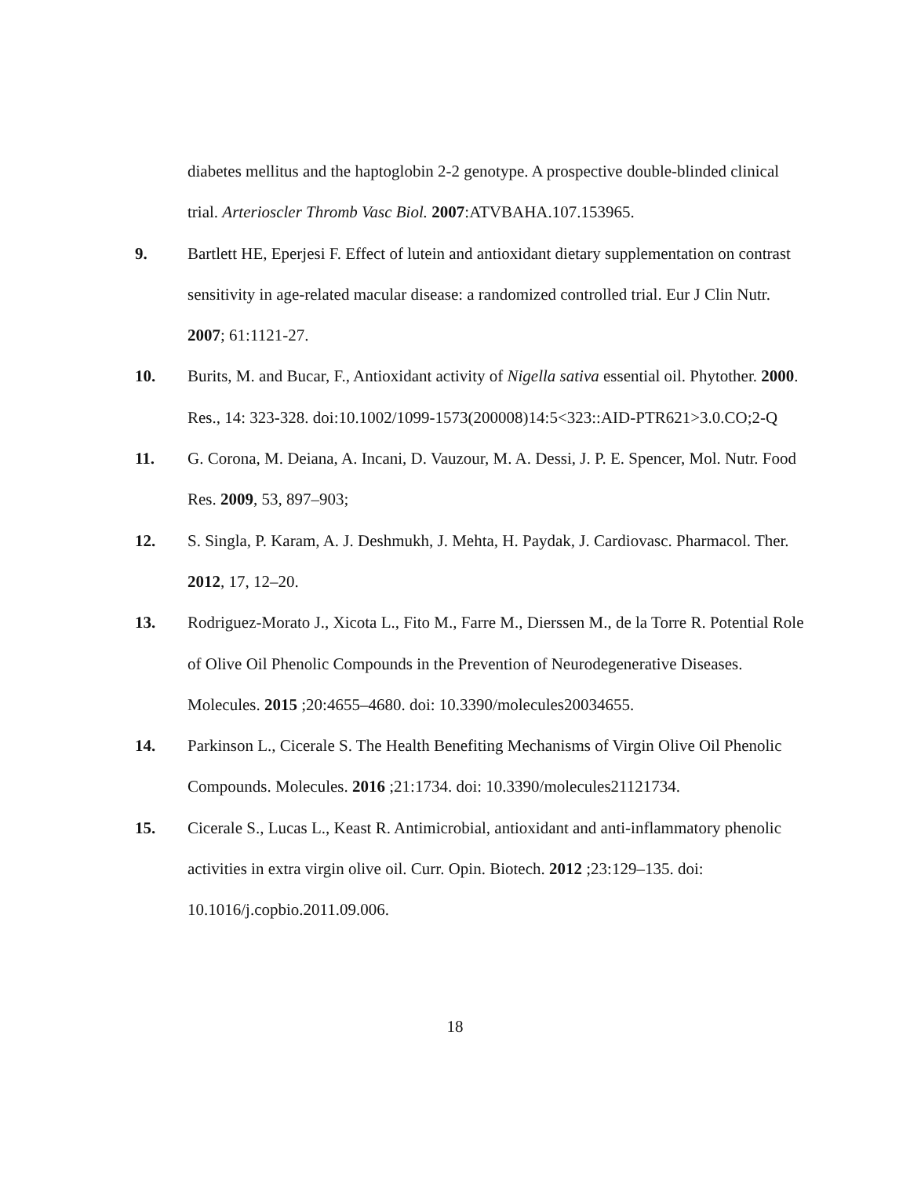diabetes mellitus and the haptoglobin 2-2 genotype. A prospective double-blinded clinical trial. Arterioscler Thromb Vasc Biol. 2007:ATVBAHA.107.153965.
9. Bartlett HE, Eperjesi F. Effect of lutein and antioxidant dietary supplementation on contrast sensitivity in age-related macular disease: a randomized controlled trial. Eur J Clin Nutr. 2007; 61:1121-27.
10. Burits, M. and Bucar, F., Antioxidant activity of Nigella sativa essential oil. Phytother. 2000. Res., 14: 323-328. doi:10.1002/1099-1573(200008)14:5<323::AID-PTR621>3.0.CO;2-Q
11. G. Corona, M. Deiana, A. Incani, D. Vauzour, M. A. Dessi, J. P. E. Spencer, Mol. Nutr. Food Res. 2009, 53, 897–903;
12. S. Singla, P. Karam, A. J. Deshmukh, J. Mehta, H. Paydak, J. Cardiovasc. Pharmacol. Ther. 2012, 17, 12–20.
13. Rodriguez-Morato J., Xicota L., Fito M., Farre M., Dierssen M., de la Torre R. Potential Role of Olive Oil Phenolic Compounds in the Prevention of Neurodegenerative Diseases. Molecules. 2015 ;20:4655–4680. doi: 10.3390/molecules20034655.
14. Parkinson L., Cicerale S. The Health Benefiting Mechanisms of Virgin Olive Oil Phenolic Compounds. Molecules. 2016 ;21:1734. doi: 10.3390/molecules21121734.
15. Cicerale S., Lucas L., Keast R. Antimicrobial, antioxidant and anti-inflammatory phenolic activities in extra virgin olive oil. Curr. Opin. Biotech. 2012 ;23:129–135. doi: 10.1016/j.copbio.2011.09.006.
18